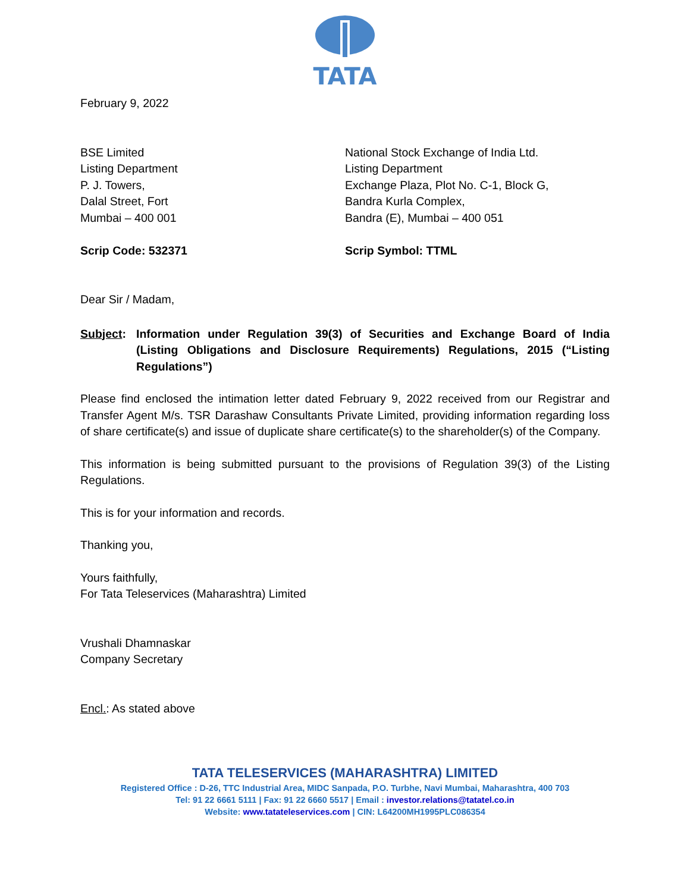TATA
February 9, 2022
BSE Limited
Listing Department
P. J. Towers,
Dalal Street, Fort
Mumbai – 400 001
Scrip Code: 532371
National Stock Exchange of India Ltd.
Listing Department
Exchange Plaza, Plot No. C-1, Block G,
Bandra Kurla Complex,
Bandra (E), Mumbai – 400 051
Scrip Symbol: TTML
Dear Sir / Madam,
Subject: Information under Regulation 39(3) of Securities and Exchange Board of India (Listing Obligations and Disclosure Requirements) Regulations, 2015 (“Listing Regulations”)
Please find enclosed the intimation letter dated February 9, 2022 received from our Registrar and Transfer Agent M/s. TSR Darashaw Consultants Private Limited, providing information regarding loss of share certificate(s) and issue of duplicate share certificate(s) to the shareholder(s) of the Company.
This information is being submitted pursuant to the provisions of Regulation 39(3) of the Listing Regulations.
This is for your information and records.
Thanking you,
Yours faithfully,
For Tata Teleservices (Maharashtra) Limited
Vrushali Dhamnaskar
Company Secretary
Encl.: As stated above
TATA TELESERVICES (MAHARASHTRA) LIMITED
Registered Office : D-26, TTC Industrial Area, MIDC Sanpada, P.O. Turbhe, Navi Mumbai, Maharashtra, 400 703
Tel: 91 22 6661 5111 | Fax: 91 22 6660 5517 | Email : investor.relations@tatatel.co.in
Website: www.tatateleservices.com | CIN: L64200MH1995PLC086354